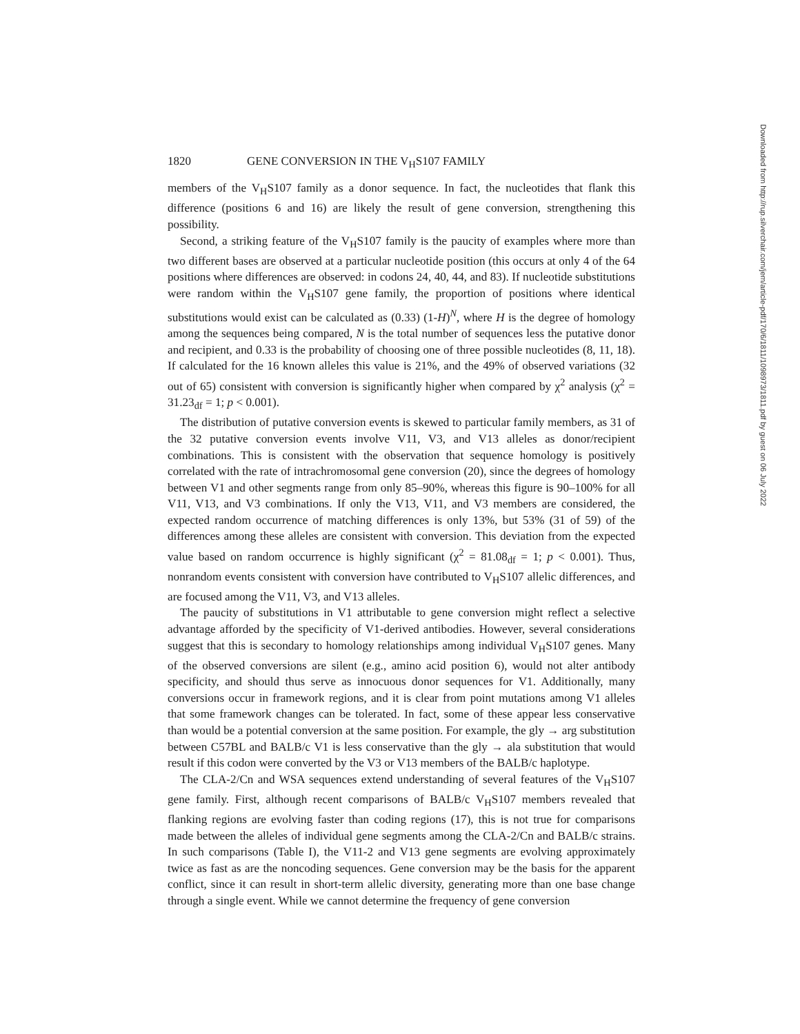1820 GENE CONVERSION IN THE V<sub>H</sub>S107 FAMILY
members of the V<sub>H</sub>S107 family as a donor sequence. In fact, the nucleotides that flank this difference (positions 6 and 16) are likely the result of gene conversion, strengthening this possibility.
Second, a striking feature of the V<sub>H</sub>S107 family is the paucity of examples where more than two different bases are observed at a particular nucleotide position (this occurs at only 4 of the 64 positions where differences are observed: in codons 24, 40, 44, and 83). If nucleotide substitutions were random within the V<sub>H</sub>S107 gene family, the proportion of positions where identical substitutions would exist can be calculated as (0.33) (1-H)<sup>N</sup>, where H is the degree of homology among the sequences being compared, N is the total number of sequences less the putative donor and recipient, and 0.33 is the probability of choosing one of three possible nucleotides (8, 11, 18). If calculated for the 16 known alleles this value is 21%, and the 49% of observed variations (32 out of 65) consistent with conversion is significantly higher when compared by χ<sup>2</sup> analysis (χ<sup>2</sup> = 31.23<sub>df</sub> = 1; p < 0.001).
The distribution of putative conversion events is skewed to particular family members, as 31 of the 32 putative conversion events involve V11, V3, and V13 alleles as donor/recipient combinations. This is consistent with the observation that sequence homology is positively correlated with the rate of intrachromosomal gene conversion (20), since the degrees of homology between V1 and other segments range from only 85–90%, whereas this figure is 90–100% for all V11, V13, and V3 combinations. If only the V13, V11, and V3 members are considered, the expected random occurrence of matching differences is only 13%, but 53% (31 of 59) of the differences among these alleles are consistent with conversion. This deviation from the expected value based on random occurrence is highly significant (χ<sup>2</sup> = 81.08<sub>df</sub> = 1; p < 0.001). Thus, nonrandom events consistent with conversion have contributed to V<sub>H</sub>S107 allelic differences, and are focused among the V11, V3, and V13 alleles.
The paucity of substitutions in V1 attributable to gene conversion might reflect a selective advantage afforded by the specificity of V1-derived antibodies. However, several considerations suggest that this is secondary to homology relationships among individual V<sub>H</sub>S107 genes. Many of the observed conversions are silent (e.g., amino acid position 6), would not alter antibody specificity, and should thus serve as innocuous donor sequences for V1. Additionally, many conversions occur in framework regions, and it is clear from point mutations among V1 alleles that some framework changes can be tolerated. In fact, some of these appear less conservative than would be a potential conversion at the same position. For example, the gly → arg substitution between C57BL and BALB/c V1 is less conservative than the gly → ala substitution that would result if this codon were converted by the V3 or V13 members of the BALB/c haplotype.
The CLA-2/Cn and WSA sequences extend understanding of several features of the V<sub>H</sub>S107 gene family. First, although recent comparisons of BALB/c V<sub>H</sub>S107 members revealed that flanking regions are evolving faster than coding regions (17), this is not true for comparisons made between the alleles of individual gene segments among the CLA-2/Cn and BALB/c strains. In such comparisons (Table I), the V11-2 and V13 gene segments are evolving approximately twice as fast as are the noncoding sequences. Gene conversion may be the basis for the apparent conflict, since it can result in short-term allelic diversity, generating more than one base change through a single event. While we cannot determine the frequency of gene conversion
Downloaded from http://rup.silverchair.com/jem/article-pdf/170/6/1811/1098973/1811.pdf by guest on 06 July 2022